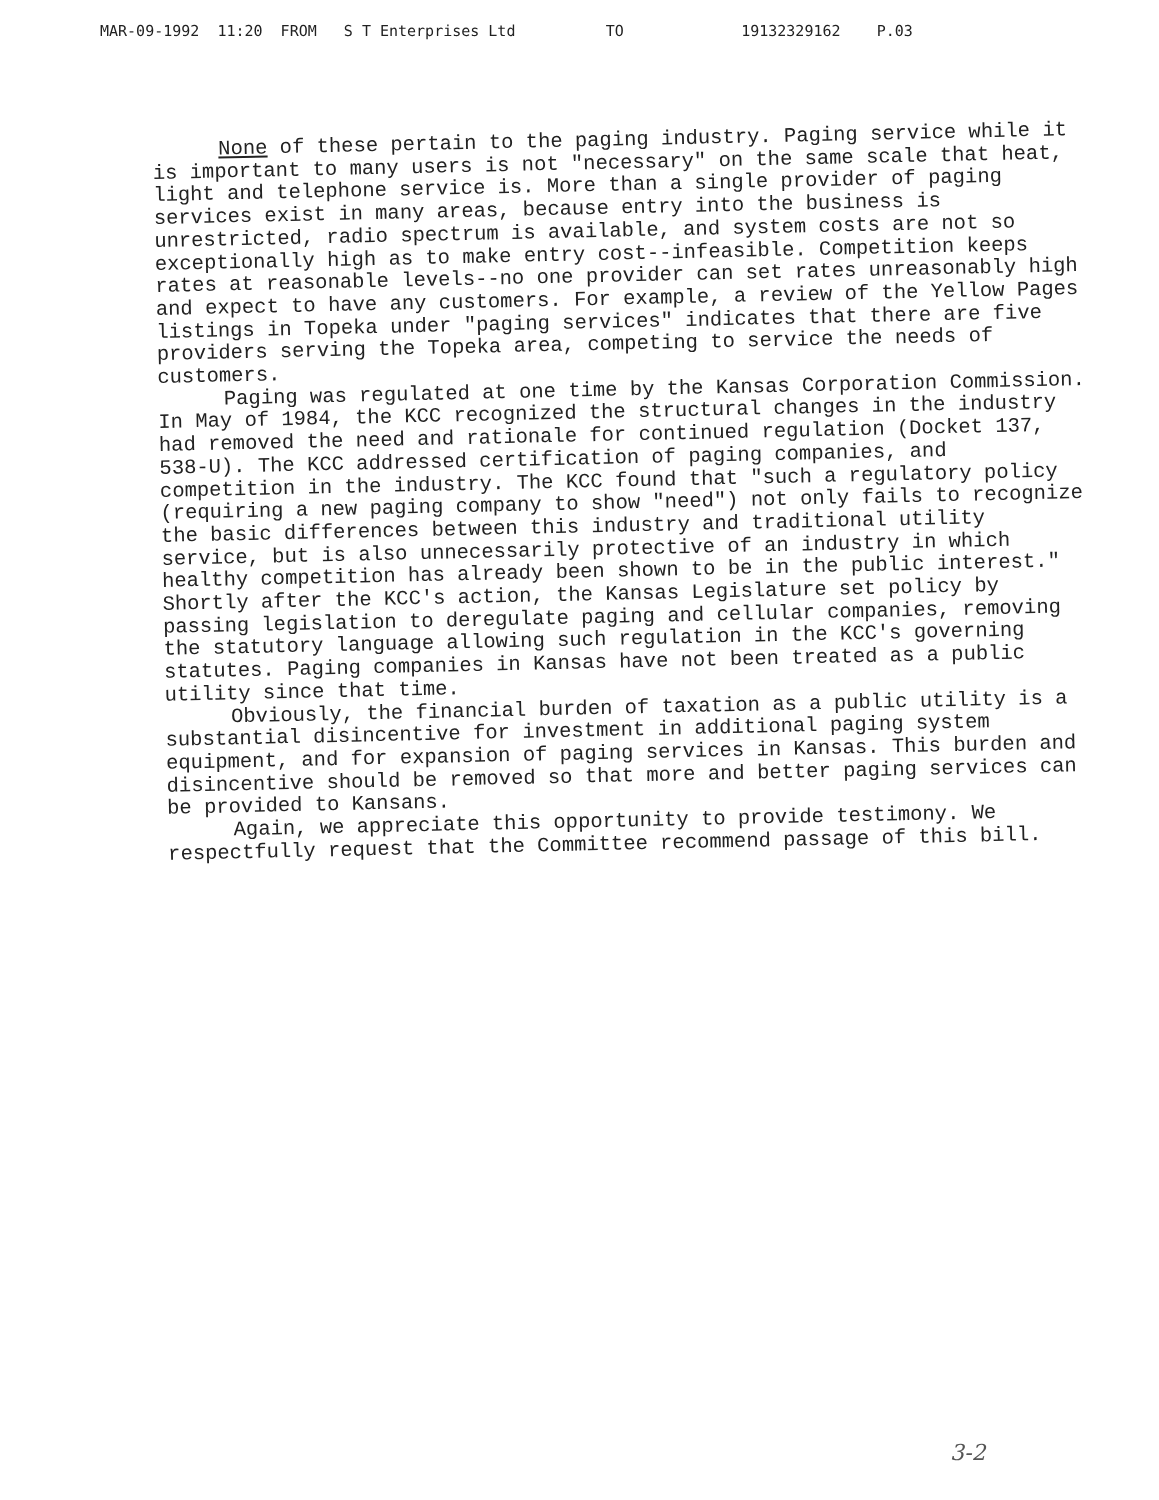MAR-09-1992 11:20 FROM S T Enterprises Ltd TO 19132329162 P.03
None of these pertain to the paging industry. Paging service while it is important to many users is not "necessary" on the same scale that heat, light and telephone service is. More than a single provider of paging services exist in many areas, because entry into the business is unrestricted, radio spectrum is available, and system costs are not so exceptionally high as to make entry cost--infeasible. Competition keeps rates at reasonable levels--no one provider can set rates unreasonably high and expect to have any customers. For example, a review of the Yellow Pages listings in Topeka under "paging services" indicates that there are five providers serving the Topeka area, competing to service the needs of customers.
Paging was regulated at one time by the Kansas Corporation Commission. In May of 1984, the KCC recognized the structural changes in the industry had removed the need and rationale for continued regulation (Docket 137, 538-U). The KCC addressed certification of paging companies, and competition in the industry. The KCC found that "such a regulatory policy (requiring a new paging company to show "need") not only fails to recognize the basic differences between this industry and traditional utility service, but is also unnecessarily protective of an industry in which healthy competition has already been shown to be in the public interest." Shortly after the KCC's action, the Kansas Legislature set policy by passing legislation to deregulate paging and cellular companies, removing the statutory language allowing such regulation in the KCC's governing statutes. Paging companies in Kansas have not been treated as a public utility since that time.
Obviously, the financial burden of taxation as a public utility is a substantial disincentive for investment in additional paging system equipment, and for expansion of paging services in Kansas. This burden and disincentive should be removed so that more and better paging services can be provided to Kansans.
Again, we appreciate this opportunity to provide testimony. We respectfully request that the Committee recommend passage of this bill.
3-2